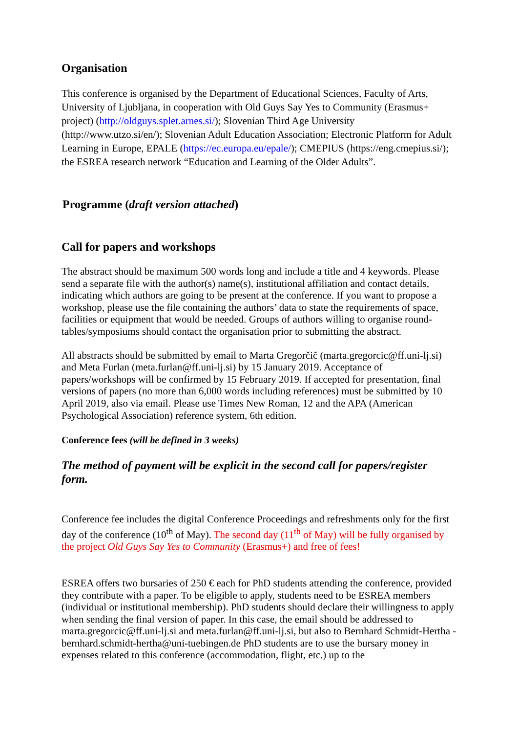Organisation
This conference is organised by the Department of Educational Sciences, Faculty of Arts, University of Ljubljana, in cooperation with Old Guys Say Yes to Community (Erasmus+ project) (http://oldguys.splet.arnes.si/); Slovenian Third Age University (http://www.utzo.si/en/); Slovenian Adult Education Association; Electronic Platform for Adult Learning in Europe, EPALE (https://ec.europa.eu/epale/); CMEPIUS (https://eng.cmepius.si/); the ESREA research network “Education and Learning of the Older Adults”.
Programme (draft version attached)
Call for papers and workshops
The abstract should be maximum 500 words long and include a title and 4 keywords. Please send a separate file with the author(s) name(s), institutional affiliation and contact details, indicating which authors are going to be present at the conference. If you want to propose a workshop, please use the file containing the authors’ data to state the requirements of space, facilities or equipment that would be needed. Groups of authors willing to organise round-tables/symposiums should contact the organisation prior to submitting the abstract.
All abstracts should be submitted by email to Marta Gregorčič (marta.gregorcic@ff.uni-lj.si) and Meta Furlan (meta.furlan@ff.uni-lj.si) by 15 January 2019. Acceptance of papers/workshops will be confirmed by 15 February 2019. If accepted for presentation, final versions of papers (no more than 6,000 words including references) must be submitted by 10 April 2019, also via email. Please use Times New Roman, 12 and the APA (American Psychological Association) reference system, 6th edition.
Conference fees (will be defined in 3 weeks)
The method of payment will be explicit in the second call for papers/register form.
Conference fee includes the digital Conference Proceedings and refreshments only for the first day of the conference (10<sup>th</sup> of May). The second day (11<sup>th</sup> of May) will be fully organised by the project Old Guys Say Yes to Community (Erasmus+) and free of fees!
ESREA offers two bursaries of 250 € each for PhD students attending the conference, provided they contribute with a paper. To be eligible to apply, students need to be ESREA members (individual or institutional membership). PhD students should declare their willingness to apply when sending the final version of paper. In this case, the email should be addressed to marta.gregorcic@ff.uni-lj.si and meta.furlan@ff.uni-lj.si, but also to Bernhard Schmidt-Hertha - bernhard.schmidt-hertha@uni-tuebingen.de PhD students are to use the bursary money in expenses related to this conference (accommodation, flight, etc.) up to the